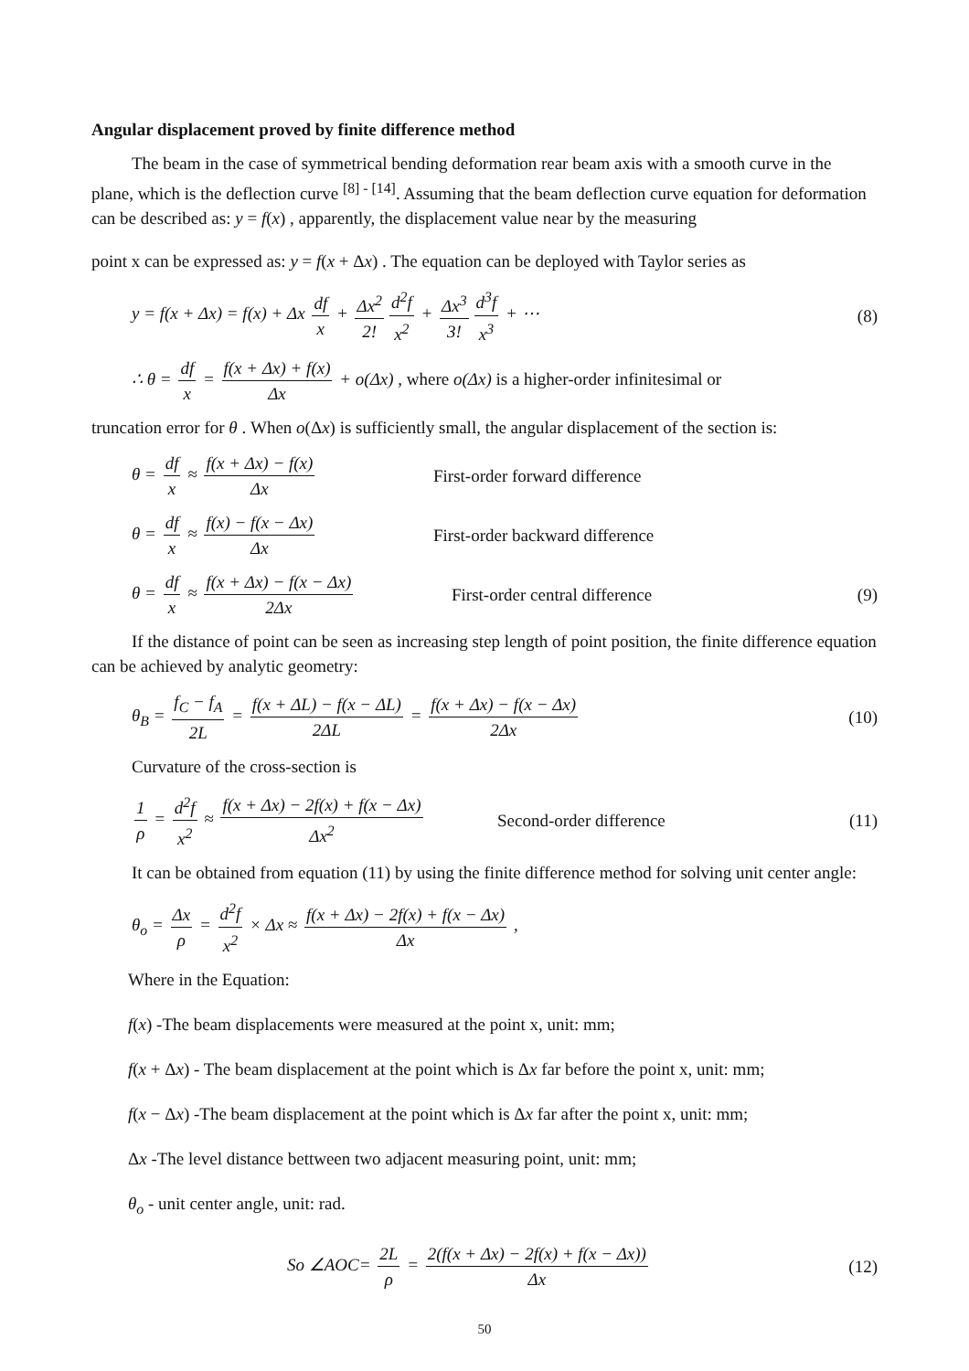Angular displacement proved by finite difference method
The beam in the case of symmetrical bending deformation rear beam axis with a smooth curve in the plane, which is the deflection curve <sup>[8] - [14]</sup>. Assuming that the beam deflection curve equation for deformation can be described as: y = f(x) , apparently, the displacement value near by the measuring
point x can be expressed as: y = f(x + Δx) . The equation can be deployed with Taylor series as
y = f(x + Δx) = f(x) + Δx df x + Δx<sup>2</sup> 2! d<sup>2</sup>f x<sup>2</sup> + Δx<sup>3</sup> 3! d<sup>3</sup>f x<sup>3</sup> + ⋯
(8)
∴ θ = df x = f(x + Δx) + f(x) Δx + o(Δx) , where o(Δx) is a higher-order infinitesimal or
truncation error for θ . When o(Δx) is sufficiently small, the angular displacement of the section is:
θ = df x ≈ f(x + Δx) − f(x) Δx
First-order forward difference
θ = df x ≈ f(x) − f(x − Δx) Δx
First-order backward difference
θ = df x ≈ f(x + Δx) − f(x − Δx) 2Δx
First-order central difference
(9)
If the distance of point can be seen as increasing step length of point position, the finite difference equation can be achieved by analytic geometry:
θ<sub>B</sub> = f<sub>C</sub> − f<sub>A</sub> 2L = f(x + ΔL) − f(x − ΔL) 2ΔL = f(x + Δx) − f(x − Δx) 2Δx
(10)
Curvature of the cross-section is
1 ρ = d<sup>2</sup>f x<sup>2</sup> ≈ f(x + Δx) − 2f(x) + f(x − Δx) Δx<sup>2</sup>
Second-order difference
(11)
It can be obtained from equation (11) by using the finite difference method for solving unit center angle:
θ<sub>o</sub> = Δx ρ = d<sup>2</sup>f x<sup>2</sup> × Δx ≈ f(x + Δx) − 2f(x) + f(x − Δx) Δx ,
Where in the Equation:
f(x) -The beam displacements were measured at the point x, unit: mm;
f(x + Δx) - The beam displacement at the point which is Δx far before the point x, unit: mm;
f(x − Δx) -The beam displacement at the point which is Δx far after the point x, unit: mm;
Δx -The level distance bettween two adjacent measuring point, unit: mm;
θ<sub>o</sub> - unit center angle, unit: rad.
So ∠AOC= 2L ρ = 2(f(x + Δx) − 2f(x) + f(x − Δx)) Δx
(12)
50